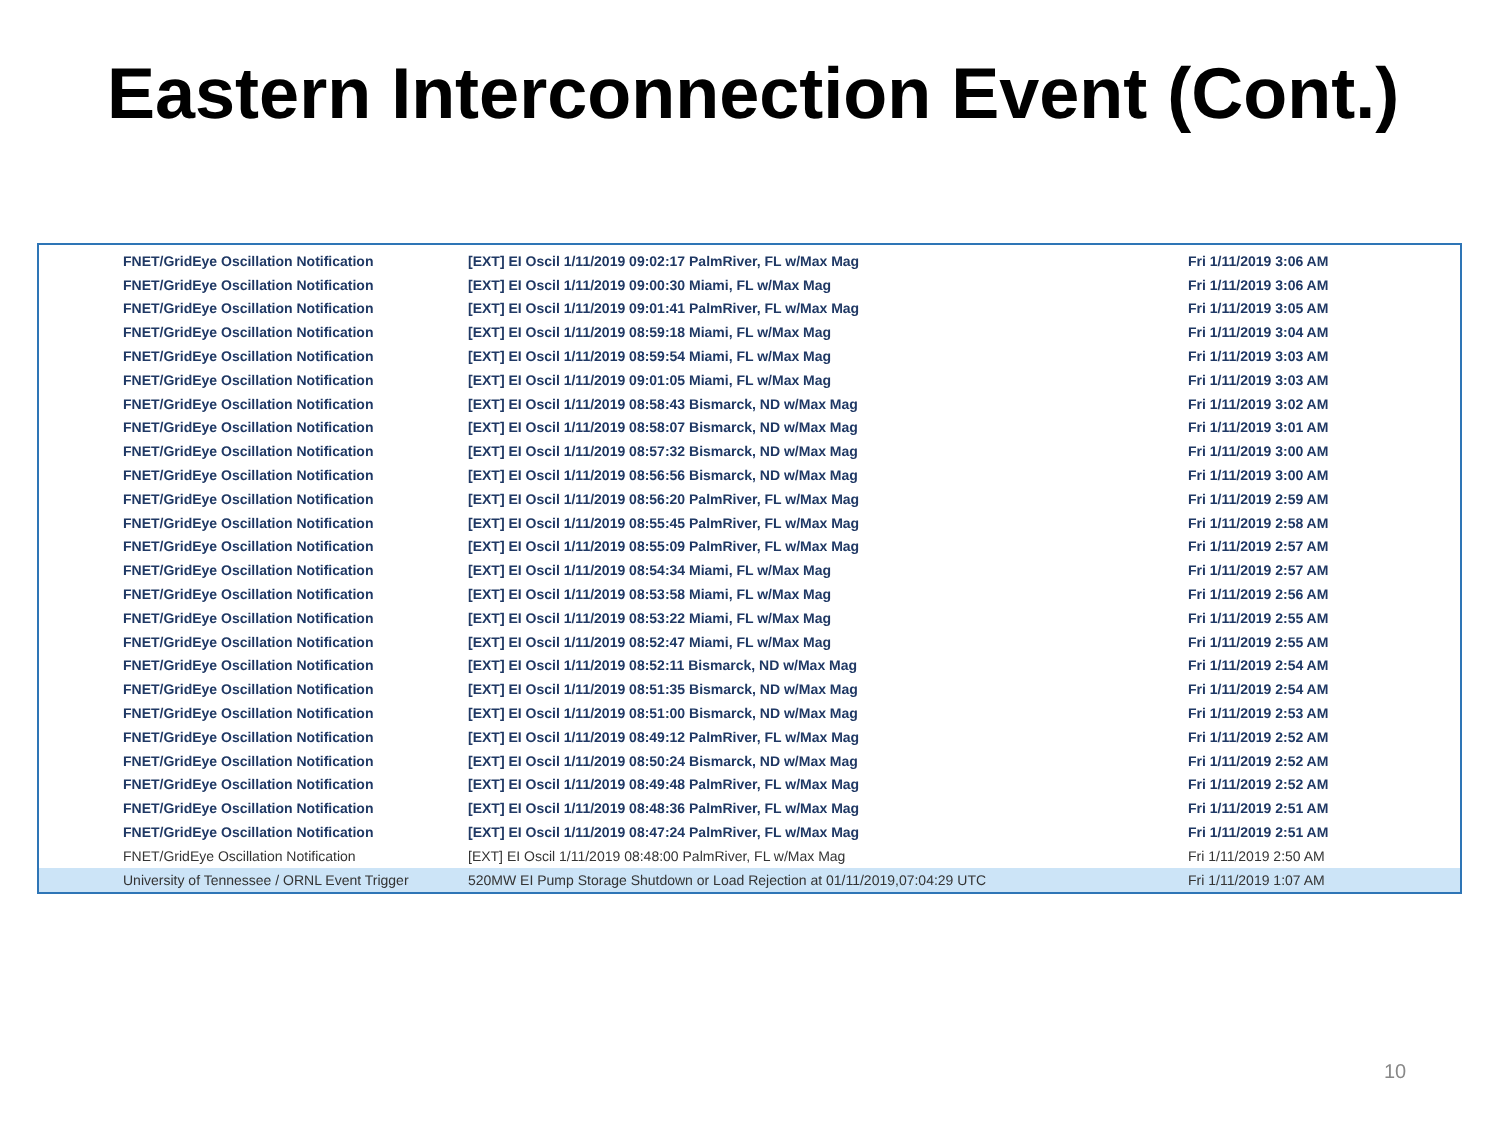Eastern Interconnection Event (Cont.)
| FNET/GridEye Oscillation Notification | [EXT] EI Oscil 1/11/2019 09:02:17 PalmRiver, FL w/Max Mag | Fri 1/11/2019 3:06 AM |
| FNET/GridEye Oscillation Notification | [EXT] EI Oscil 1/11/2019 09:00:30 Miami, FL w/Max Mag | Fri 1/11/2019 3:06 AM |
| FNET/GridEye Oscillation Notification | [EXT] EI Oscil 1/11/2019 09:01:41 PalmRiver, FL w/Max Mag | Fri 1/11/2019 3:05 AM |
| FNET/GridEye Oscillation Notification | [EXT] EI Oscil 1/11/2019 08:59:18 Miami, FL w/Max Mag | Fri 1/11/2019 3:04 AM |
| FNET/GridEye Oscillation Notification | [EXT] EI Oscil 1/11/2019 08:59:54 Miami, FL w/Max Mag | Fri 1/11/2019 3:03 AM |
| FNET/GridEye Oscillation Notification | [EXT] EI Oscil 1/11/2019 09:01:05 Miami, FL w/Max Mag | Fri 1/11/2019 3:03 AM |
| FNET/GridEye Oscillation Notification | [EXT] EI Oscil 1/11/2019 08:58:43 Bismarck, ND w/Max Mag | Fri 1/11/2019 3:02 AM |
| FNET/GridEye Oscillation Notification | [EXT] EI Oscil 1/11/2019 08:58:07 Bismarck, ND w/Max Mag | Fri 1/11/2019 3:01 AM |
| FNET/GridEye Oscillation Notification | [EXT] EI Oscil 1/11/2019 08:57:32 Bismarck, ND w/Max Mag | Fri 1/11/2019 3:00 AM |
| FNET/GridEye Oscillation Notification | [EXT] EI Oscil 1/11/2019 08:56:56 Bismarck, ND w/Max Mag | Fri 1/11/2019 3:00 AM |
| FNET/GridEye Oscillation Notification | [EXT] EI Oscil 1/11/2019 08:56:20 PalmRiver, FL w/Max Mag | Fri 1/11/2019 2:59 AM |
| FNET/GridEye Oscillation Notification | [EXT] EI Oscil 1/11/2019 08:55:45 PalmRiver, FL w/Max Mag | Fri 1/11/2019 2:58 AM |
| FNET/GridEye Oscillation Notification | [EXT] EI Oscil 1/11/2019 08:55:09 PalmRiver, FL w/Max Mag | Fri 1/11/2019 2:57 AM |
| FNET/GridEye Oscillation Notification | [EXT] EI Oscil 1/11/2019 08:54:34 Miami, FL w/Max Mag | Fri 1/11/2019 2:57 AM |
| FNET/GridEye Oscillation Notification | [EXT] EI Oscil 1/11/2019 08:53:58 Miami, FL w/Max Mag | Fri 1/11/2019 2:56 AM |
| FNET/GridEye Oscillation Notification | [EXT] EI Oscil 1/11/2019 08:53:22 Miami, FL w/Max Mag | Fri 1/11/2019 2:55 AM |
| FNET/GridEye Oscillation Notification | [EXT] EI Oscil 1/11/2019 08:52:47 Miami, FL w/Max Mag | Fri 1/11/2019 2:55 AM |
| FNET/GridEye Oscillation Notification | [EXT] EI Oscil 1/11/2019 08:52:11 Bismarck, ND w/Max Mag | Fri 1/11/2019 2:54 AM |
| FNET/GridEye Oscillation Notification | [EXT] EI Oscil 1/11/2019 08:51:35 Bismarck, ND w/Max Mag | Fri 1/11/2019 2:54 AM |
| FNET/GridEye Oscillation Notification | [EXT] EI Oscil 1/11/2019 08:51:00 Bismarck, ND w/Max Mag | Fri 1/11/2019 2:53 AM |
| FNET/GridEye Oscillation Notification | [EXT] EI Oscil 1/11/2019 08:49:12 PalmRiver, FL w/Max Mag | Fri 1/11/2019 2:52 AM |
| FNET/GridEye Oscillation Notification | [EXT] EI Oscil 1/11/2019 08:50:24 Bismarck, ND w/Max Mag | Fri 1/11/2019 2:52 AM |
| FNET/GridEye Oscillation Notification | [EXT] EI Oscil 1/11/2019 08:49:48 PalmRiver, FL w/Max Mag | Fri 1/11/2019 2:52 AM |
| FNET/GridEye Oscillation Notification | [EXT] EI Oscil 1/11/2019 08:48:36 PalmRiver, FL w/Max Mag | Fri 1/11/2019 2:51 AM |
| FNET/GridEye Oscillation Notification | [EXT] EI Oscil 1/11/2019 08:47:24 PalmRiver, FL w/Max Mag | Fri 1/11/2019 2:51 AM |
| FNET/GridEye Oscillation Notification | [EXT] EI Oscil 1/11/2019 08:48:00 PalmRiver, FL w/Max Mag | Fri 1/11/2019 2:50 AM |
| University of Tennessee / ORNL Event Trigger | 520MW EI Pump Storage Shutdown or Load Rejection at 01/11/2019,07:04:29 UTC | Fri 1/11/2019 1:07 AM |
10